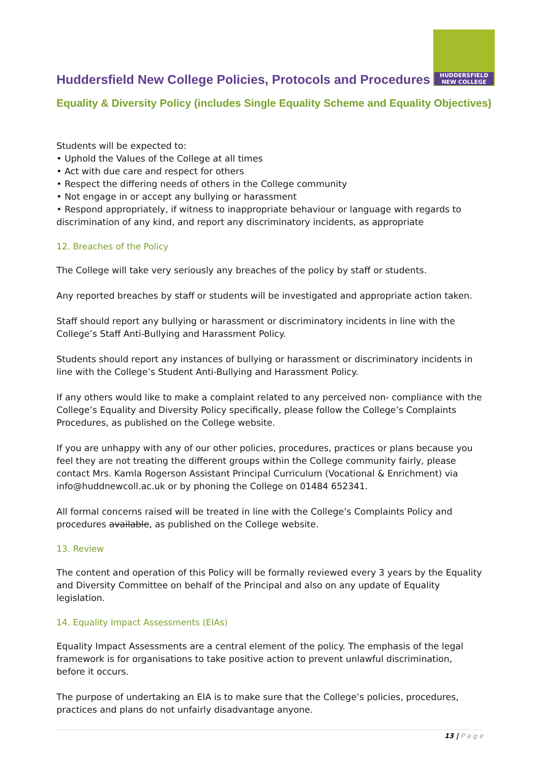Huddersfield New College Policies, Protocols and Procedures
HUDDERSFIELD
NEW COLLEGE
Equality & Diversity Policy (includes Single Equality Scheme and Equality Objectives)
Students will be expected to:
• Uphold the Values of the College at all times
• Act with due care and respect for others
• Respect the differing needs of others in the College community
• Not engage in or accept any bullying or harassment
• Respond appropriately, if witness to inappropriate behaviour or language with regards to discrimination of any kind, and report any discriminatory incidents, as appropriate
12. Breaches of the Policy
The College will take very seriously any breaches of the policy by staff or students.
Any reported breaches by staff or students will be investigated and appropriate action taken.
Staff should report any bullying or harassment or discriminatory incidents in line with the College’s Staff Anti-Bullying and Harassment Policy.
Students should report any instances of bullying or harassment or discriminatory incidents in line with the College’s Student Anti-Bullying and Harassment Policy.
If any others would like to make a complaint related to any perceived non- compliance with the College’s Equality and Diversity Policy specifically, please follow the College’s Complaints Procedures, as published on the College website.
If you are unhappy with any of our other policies, procedures, practices or plans because you feel they are not treating the different groups within the College community fairly, please contact Mrs. Kamla Rogerson Assistant Principal Curriculum (Vocational & Enrichment) via info@huddnewcoll.ac.uk or by phoning the College on 01484 652341.
All formal concerns raised will be treated in line with the College’s Complaints Policy and procedures available, as published on the College website.
13. Review
The content and operation of this Policy will be formally reviewed every 3 years by the Equality and Diversity Committee on behalf of the Principal and also on any update of Equality legislation.
14. Equality Impact Assessments (EIAs)
Equality Impact Assessments are a central element of the policy. The emphasis of the legal framework is for organisations to take positive action to prevent unlawful discrimination, before it occurs.
The purpose of undertaking an EIA is to make sure that the College’s policies, procedures, practices and plans do not unfairly disadvantage anyone.
13 | P a g e